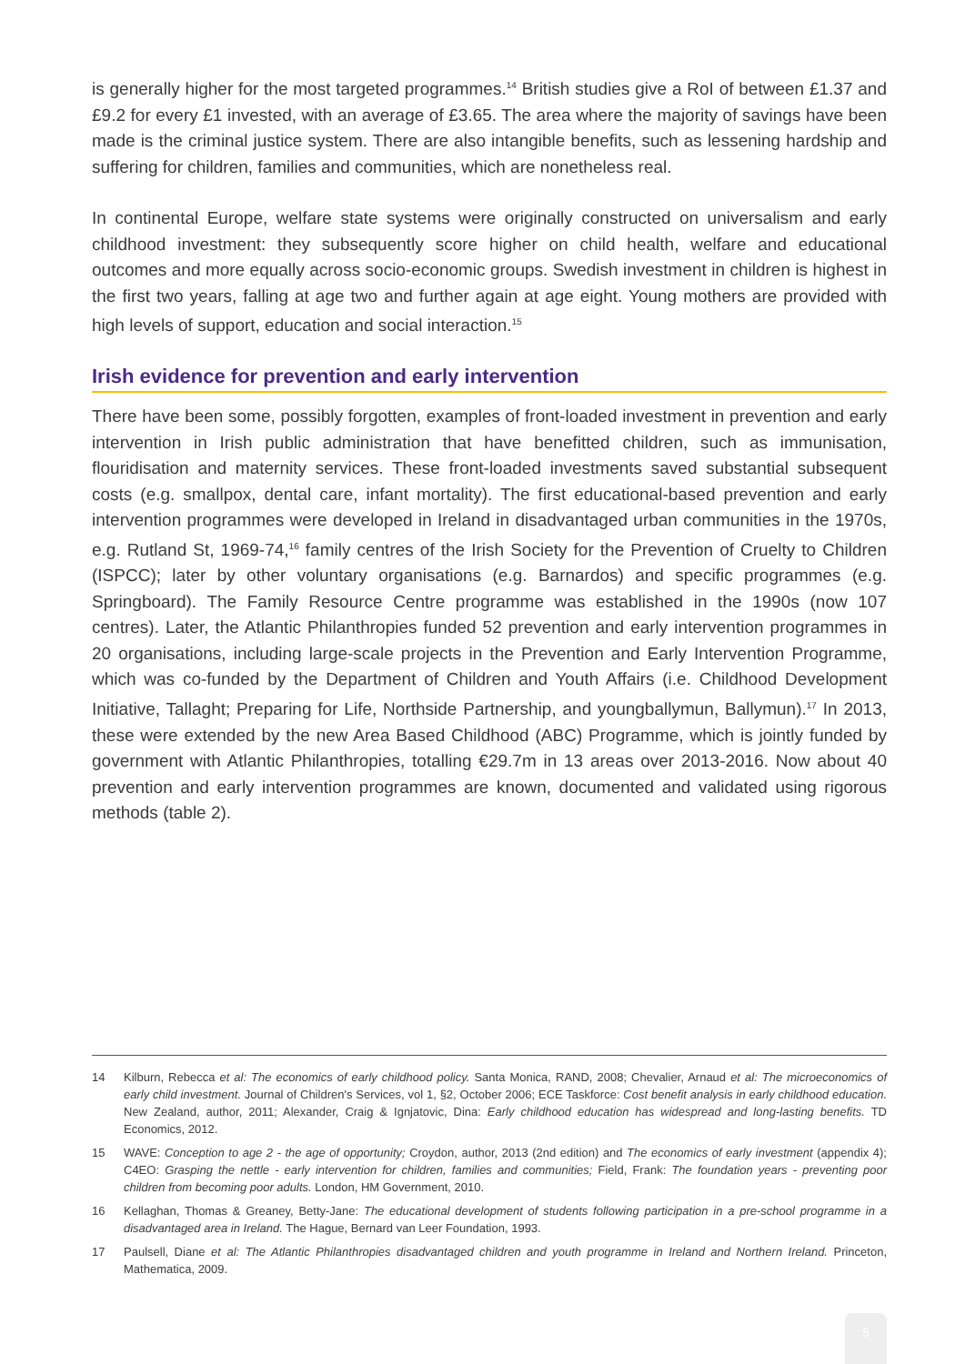is generally higher for the most targeted programmes.<sup>14</sup> British studies give a RoI of between £1.37 and £9.2 for every £1 invested, with an average of £3.65. The area where the majority of savings have been made is the criminal justice system. There are also intangible benefits, such as lessening hardship and suffering for children, families and communities, which are nonetheless real.
In continental Europe, welfare state systems were originally constructed on universalism and early childhood investment: they subsequently score higher on child health, welfare and educational outcomes and more equally across socio-economic groups. Swedish investment in children is highest in the first two years, falling at age two and further again at age eight. Young mothers are provided with high levels of support, education and social interaction.<sup>15</sup>
Irish evidence for prevention and early intervention
There have been some, possibly forgotten, examples of front-loaded investment in prevention and early intervention in Irish public administration that have benefitted children, such as immunisation, flouridisation and maternity services. These front-loaded investments saved substantial subsequent costs (e.g. smallpox, dental care, infant mortality). The first educational-based prevention and early intervention programmes were developed in Ireland in disadvantaged urban communities in the 1970s, e.g. Rutland St, 1969-74,<sup>16</sup> family centres of the Irish Society for the Prevention of Cruelty to Children (ISPCC); later by other voluntary organisations (e.g. Barnardos) and specific programmes (e.g. Springboard). The Family Resource Centre programme was established in the 1990s (now 107 centres). Later, the Atlantic Philanthropies funded 52 prevention and early intervention programmes in 20 organisations, including large-scale projects in the Prevention and Early Intervention Programme, which was co-funded by the Department of Children and Youth Affairs (i.e. Childhood Development Initiative, Tallaght; Preparing for Life, Northside Partnership, and youngballymun, Ballymun).<sup>17</sup> In 2013, these were extended by the new Area Based Childhood (ABC) Programme, which is jointly funded by government with Atlantic Philanthropies, totalling €29.7m in 13 areas over 2013-2016. Now about 40 prevention and early intervention programmes are known, documented and validated using rigorous methods (table 2).
14 Kilburn, Rebecca et al: The economics of early childhood policy. Santa Monica, RAND, 2008; Chevalier, Arnaud et al: The microeconomics of early child investment. Journal of Children's Services, vol 1, §2, October 2006; ECE Taskforce: Cost benefit analysis in early childhood education. New Zealand, author, 2011; Alexander, Craig & Ignjatovic, Dina: Early childhood education has widespread and long-lasting benefits. TD Economics, 2012.
15 WAVE: Conception to age 2 - the age of opportunity; Croydon, author, 2013 (2nd edition) and The economics of early investment (appendix 4); C4EO: Grasping the nettle - early intervention for children, families and communities; Field, Frank: The foundation years - preventing poor children from becoming poor adults. London, HM Government, 2010.
16 Kellaghan, Thomas & Greaney, Betty-Jane: The educational development of students following participation in a pre-school programme in a disadvantaged area in Ireland. The Hague, Bernard van Leer Foundation, 1993.
17 Paulsell, Diane et al: The Atlantic Philanthropies disadvantaged children and youth programme in Ireland and Northern Ireland. Princeton, Mathematica, 2009.
5